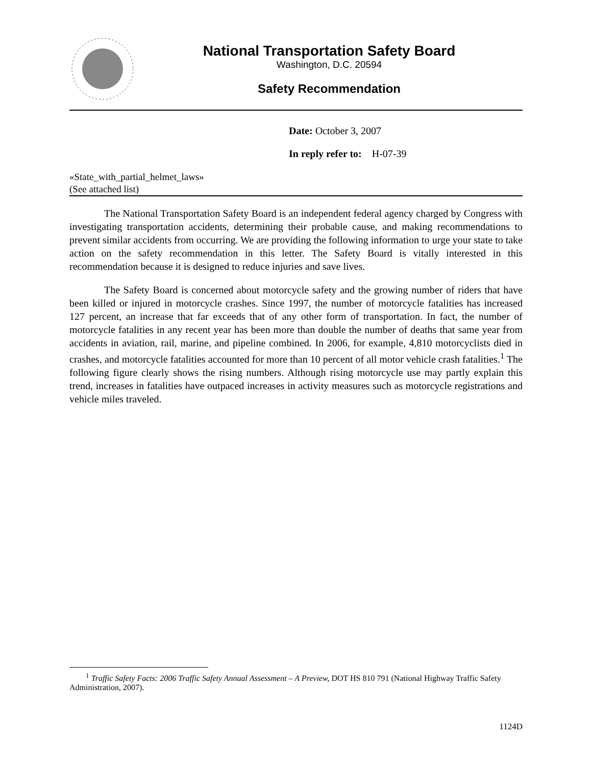National Transportation Safety Board
Washington, D.C. 20594
Safety Recommendation
Date: October 3, 2007
In reply refer to: H-07-39
«State_with_partial_helmet_laws»
(See attached list)
The National Transportation Safety Board is an independent federal agency charged by Congress with investigating transportation accidents, determining their probable cause, and making recommendations to prevent similar accidents from occurring. We are providing the following information to urge your state to take action on the safety recommendation in this letter. The Safety Board is vitally interested in this recommendation because it is designed to reduce injuries and save lives.
The Safety Board is concerned about motorcycle safety and the growing number of riders that have been killed or injured in motorcycle crashes. Since 1997, the number of motorcycle fatalities has increased 127 percent, an increase that far exceeds that of any other form of transportation. In fact, the number of motorcycle fatalities in any recent year has been more than double the number of deaths that same year from accidents in aviation, rail, marine, and pipeline combined. In 2006, for example, 4,810 motorcyclists died in crashes, and motorcycle fatalities accounted for more than 10 percent of all motor vehicle crash fatalities.<sup>1</sup> The following figure clearly shows the rising numbers. Although rising motorcycle use may partly explain this trend, increases in fatalities have outpaced increases in activity measures such as motorcycle registrations and vehicle miles traveled.
<sup>1</sup> Traffic Safety Facts: 2006 Traffic Safety Annual Assessment – A Preview, DOT HS 810 791 (National Highway Traffic Safety Administration, 2007).
1124D